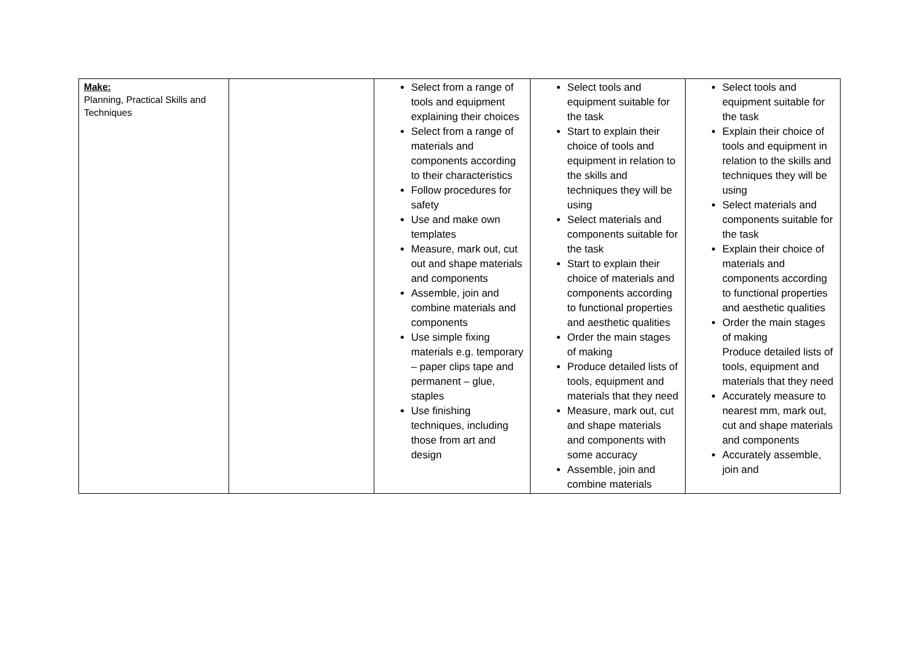| Make: Planning, Practical Skills and Techniques | | Select from a range of tools and equipment explaining their choices Select from a range of materials and components according to their characteristics Follow procedures for safety Use and make own templates Measure, mark out, cut out and shape materials and components Assemble, join and combine materials and components Use simple fixing materials e.g. temporary – paper clips tape and permanent – glue, staples Use finishing techniques, including those from art and design | Select tools and equipment suitable for the task Start to explain their choice of tools and equipment in relation to the skills and techniques they will be using Select materials and components suitable for the task Start to explain their choice of materials and components according to functional properties and aesthetic qualities Order the main stages of making Produce detailed lists of tools, equipment and materials that they need Measure, mark out, cut and shape materials and components with some accuracy Assemble, join and combine materials | Select tools and equipment suitable for the task Explain their choice of tools and equipment in relation to the skills and techniques they will be using Select materials and components suitable for the task Explain their choice of materials and components according to functional properties and aesthetic qualities Order the main stages of making Produce detailed lists of tools, equipment and materials that they need Accurately measure to nearest mm, mark out, cut and shape materials and components Accurately assemble, join and |